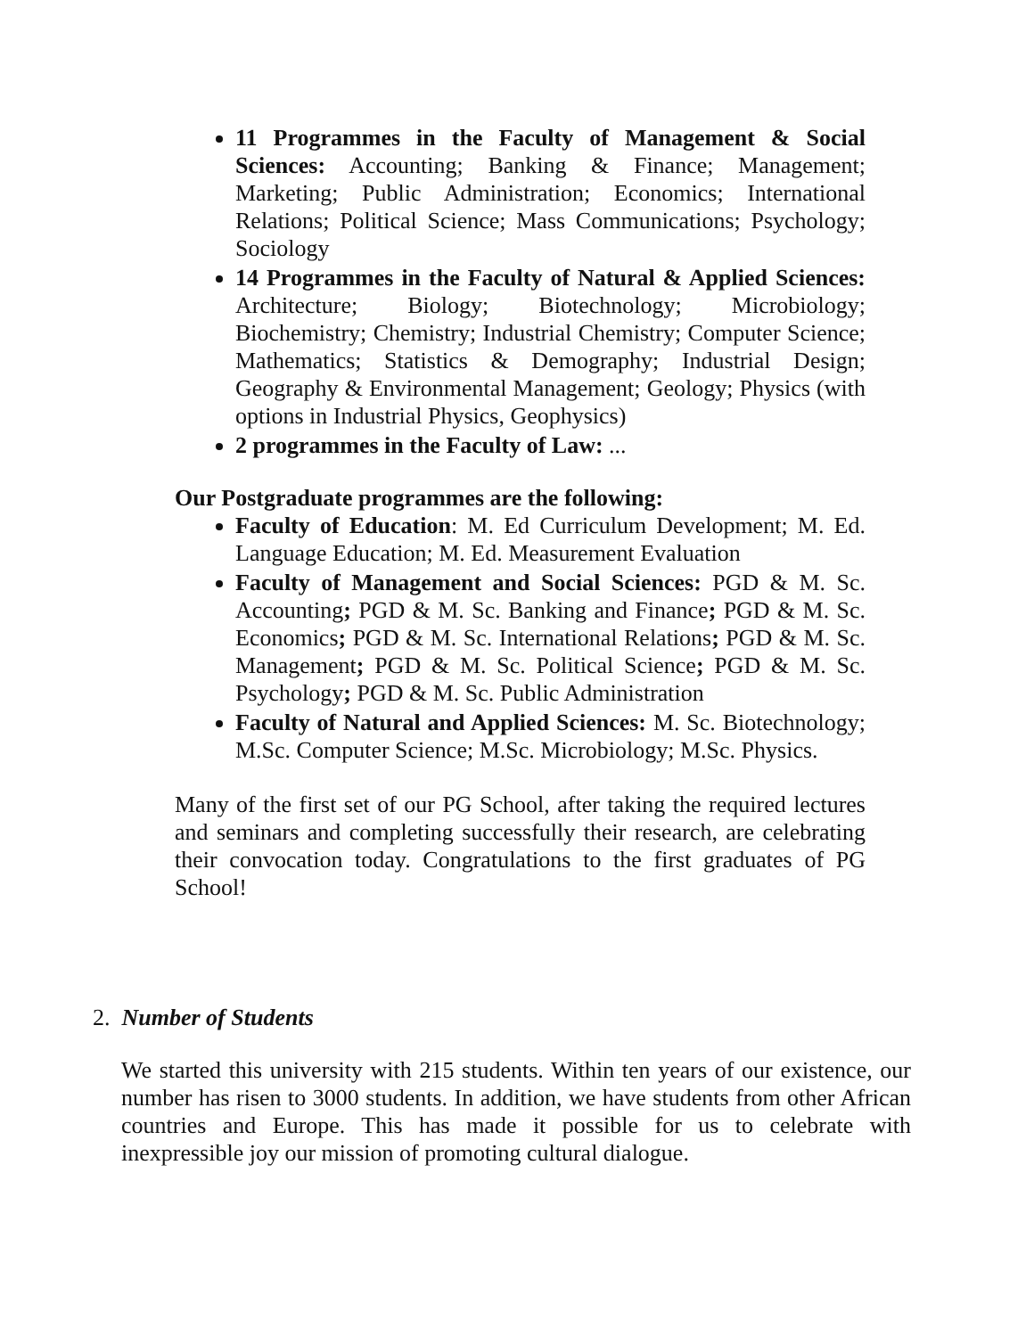11 Programmes in the Faculty of Management & Social Sciences: Accounting; Banking & Finance; Management; Marketing; Public Administration; Economics; International Relations; Political Science; Mass Communications; Psychology; Sociology
14 Programmes in the Faculty of Natural & Applied Sciences: Architecture; Biology; Biotechnology; Microbiology; Biochemistry; Chemistry; Industrial Chemistry; Computer Science; Mathematics; Statistics & Demography; Industrial Design; Geography & Environmental Management; Geology; Physics (with options in Industrial Physics, Geophysics)
2 programmes in the Faculty of Law: ...
Our Postgraduate programmes are the following:
Faculty of Education: M. Ed Curriculum Development; M. Ed. Language Education; M. Ed. Measurement Evaluation
Faculty of Management and Social Sciences: PGD & M. Sc. Accounting; PGD & M. Sc. Banking and Finance; PGD & M. Sc. Economics; PGD & M. Sc. International Relations; PGD & M. Sc. Management; PGD & M. Sc. Political Science; PGD & M. Sc. Psychology; PGD & M. Sc. Public Administration
Faculty of Natural and Applied Sciences: M. Sc. Biotechnology; M.Sc. Computer Science; M.Sc. Microbiology; M.Sc. Physics.
Many of the first set of our PG School, after taking the required lectures and seminars and completing successfully their research, are celebrating their convocation today. Congratulations to the first graduates of PG School!
2. Number of Students
We started this university with 215 students. Within ten years of our existence, our number has risen to 3000 students. In addition, we have students from other African countries and Europe. This has made it possible for us to celebrate with inexpressible joy our mission of promoting cultural dialogue.